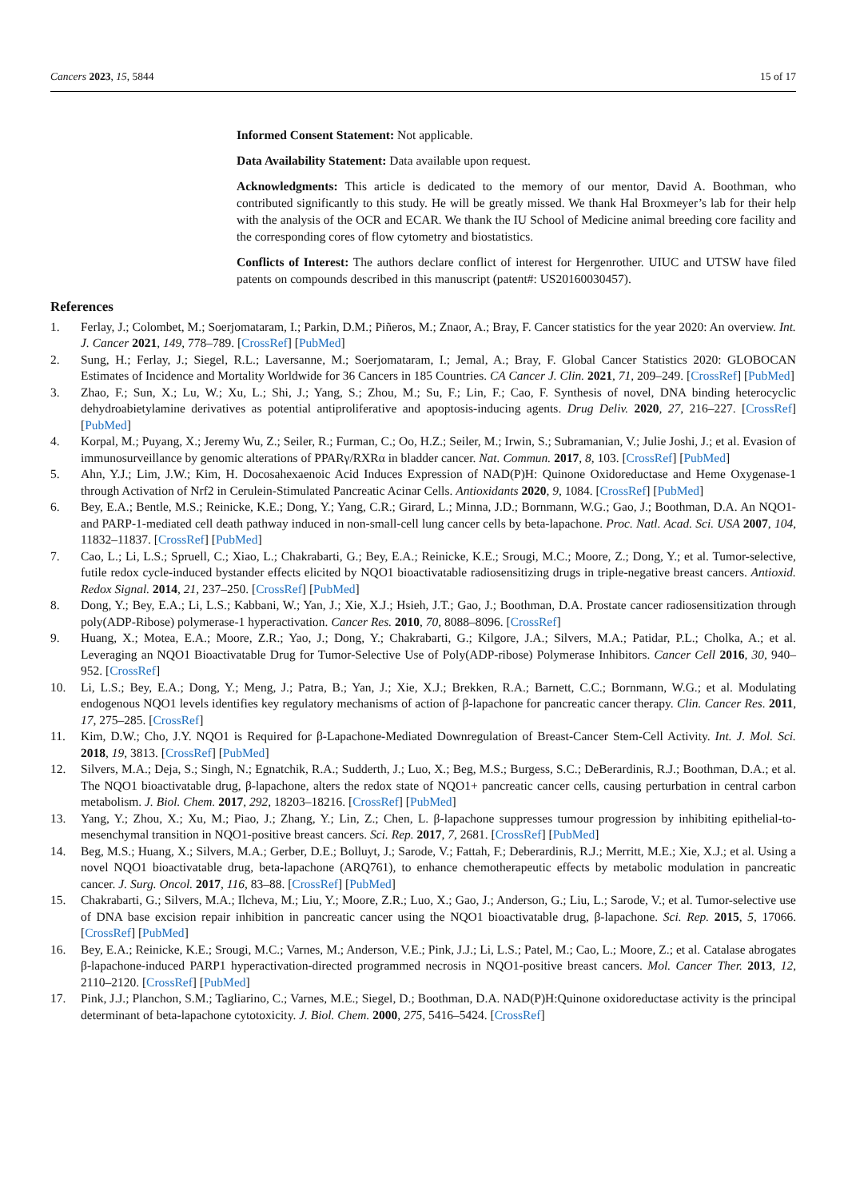Cancers 2023, 15, 5844 15 of 17
Informed Consent Statement: Not applicable.
Data Availability Statement: Data available upon request.
Acknowledgments: This article is dedicated to the memory of our mentor, David A. Boothman, who contributed significantly to this study. He will be greatly missed. We thank Hal Broxmeyer’s lab for their help with the analysis of the OCR and ECAR. We thank the IU School of Medicine animal breeding core facility and the corresponding cores of flow cytometry and biostatistics.
Conflicts of Interest: The authors declare conflict of interest for Hergenrother. UIUC and UTSW have filed patents on compounds described in this manuscript (patent#: US20160030457).
References
1. Ferlay, J.; Colombet, M.; Soerjomataram, I.; Parkin, D.M.; Piñeros, M.; Znaor, A.; Bray, F. Cancer statistics for the year 2020: An overview. Int. J. Cancer 2021, 149, 778–789. [CrossRef] [PubMed]
2. Sung, H.; Ferlay, J.; Siegel, R.L.; Laversanne, M.; Soerjomataram, I.; Jemal, A.; Bray, F. Global Cancer Statistics 2020: GLOBOCAN Estimates of Incidence and Mortality Worldwide for 36 Cancers in 185 Countries. CA Cancer J. Clin. 2021, 71, 209–249. [CrossRef] [PubMed]
3. Zhao, F.; Sun, X.; Lu, W.; Xu, L.; Shi, J.; Yang, S.; Zhou, M.; Su, F.; Lin, F.; Cao, F. Synthesis of novel, DNA binding heterocyclic dehydroabietylamine derivatives as potential antiproliferative and apoptosis-inducing agents. Drug Deliv. 2020, 27, 216–227. [CrossRef] [PubMed]
4. Korpal, M.; Puyang, X.; Jeremy Wu, Z.; Seiler, R.; Furman, C.; Oo, H.Z.; Seiler, M.; Irwin, S.; Subramanian, V.; Julie Joshi, J.; et al. Evasion of immunosurveillance by genomic alterations of PPARγ/RXRα in bladder cancer. Nat. Commun. 2017, 8, 103. [CrossRef] [PubMed]
5. Ahn, Y.J.; Lim, J.W.; Kim, H. Docosahexaenoic Acid Induces Expression of NAD(P)H: Quinone Oxidoreductase and Heme Oxygenase-1 through Activation of Nrf2 in Cerulein-Stimulated Pancreatic Acinar Cells. Antioxidants 2020, 9, 1084. [CrossRef] [PubMed]
6. Bey, E.A.; Bentle, M.S.; Reinicke, K.E.; Dong, Y.; Yang, C.R.; Girard, L.; Minna, J.D.; Bornmann, W.G.; Gao, J.; Boothman, D.A. An NQO1- and PARP-1-mediated cell death pathway induced in non-small-cell lung cancer cells by beta-lapachone. Proc. Natl. Acad. Sci. USA 2007, 104, 11832–11837. [CrossRef] [PubMed]
7. Cao, L.; Li, L.S.; Spruell, C.; Xiao, L.; Chakrabarti, G.; Bey, E.A.; Reinicke, K.E.; Srougi, M.C.; Moore, Z.; Dong, Y.; et al. Tumor-selective, futile redox cycle-induced bystander effects elicited by NQO1 bioactivatable radiosensitizing drugs in triple-negative breast cancers. Antioxid. Redox Signal. 2014, 21, 237–250. [CrossRef] [PubMed]
8. Dong, Y.; Bey, E.A.; Li, L.S.; Kabbani, W.; Yan, J.; Xie, X.J.; Hsieh, J.T.; Gao, J.; Boothman, D.A. Prostate cancer radiosensitization through poly(ADP-Ribose) polymerase-1 hyperactivation. Cancer Res. 2010, 70, 8088–8096. [CrossRef]
9. Huang, X.; Motea, E.A.; Moore, Z.R.; Yao, J.; Dong, Y.; Chakrabarti, G.; Kilgore, J.A.; Silvers, M.A.; Patidar, P.L.; Cholka, A.; et al. Leveraging an NQO1 Bioactivatable Drug for Tumor-Selective Use of Poly(ADP-ribose) Polymerase Inhibitors. Cancer Cell 2016, 30, 940–952. [CrossRef]
10. Li, L.S.; Bey, E.A.; Dong, Y.; Meng, J.; Patra, B.; Yan, J.; Xie, X.J.; Brekken, R.A.; Barnett, C.C.; Bornmann, W.G.; et al. Modulating endogenous NQO1 levels identifies key regulatory mechanisms of action of β-lapachone for pancreatic cancer therapy. Clin. Cancer Res. 2011, 17, 275–285. [CrossRef]
11. Kim, D.W.; Cho, J.Y. NQO1 is Required for β-Lapachone-Mediated Downregulation of Breast-Cancer Stem-Cell Activity. Int. J. Mol. Sci. 2018, 19, 3813. [CrossRef] [PubMed]
12. Silvers, M.A.; Deja, S.; Singh, N.; Egnatchik, R.A.; Sudderth, J.; Luo, X.; Beg, M.S.; Burgess, S.C.; DeBerardinis, R.J.; Boothman, D.A.; et al. The NQO1 bioactivatable drug, β-lapachone, alters the redox state of NQO1+ pancreatic cancer cells, causing perturbation in central carbon metabolism. J. Biol. Chem. 2017, 292, 18203–18216. [CrossRef] [PubMed]
13. Yang, Y.; Zhou, X.; Xu, M.; Piao, J.; Zhang, Y.; Lin, Z.; Chen, L. β-lapachone suppresses tumour progression by inhibiting epithelial-to-mesenchymal transition in NQO1-positive breast cancers. Sci. Rep. 2017, 7, 2681. [CrossRef] [PubMed]
14. Beg, M.S.; Huang, X.; Silvers, M.A.; Gerber, D.E.; Bolluyt, J.; Sarode, V.; Fattah, F.; Deberardinis, R.J.; Merritt, M.E.; Xie, X.J.; et al. Using a novel NQO1 bioactivatable drug, beta-lapachone (ARQ761), to enhance chemotherapeutic effects by metabolic modulation in pancreatic cancer. J. Surg. Oncol. 2017, 116, 83–88. [CrossRef] [PubMed]
15. Chakrabarti, G.; Silvers, M.A.; Ilcheva, M.; Liu, Y.; Moore, Z.R.; Luo, X.; Gao, J.; Anderson, G.; Liu, L.; Sarode, V.; et al. Tumor-selective use of DNA base excision repair inhibition in pancreatic cancer using the NQO1 bioactivatable drug, β-lapachone. Sci. Rep. 2015, 5, 17066. [CrossRef] [PubMed]
16. Bey, E.A.; Reinicke, K.E.; Srougi, M.C.; Varnes, M.; Anderson, V.E.; Pink, J.J.; Li, L.S.; Patel, M.; Cao, L.; Moore, Z.; et al. Catalase abrogates β-lapachone-induced PARP1 hyperactivation-directed programmed necrosis in NQO1-positive breast cancers. Mol. Cancer Ther. 2013, 12, 2110–2120. [CrossRef] [PubMed]
17. Pink, J.J.; Planchon, S.M.; Tagliarino, C.; Varnes, M.E.; Siegel, D.; Boothman, D.A. NAD(P)H:Quinone oxidoreductase activity is the principal determinant of beta-lapachone cytotoxicity. J. Biol. Chem. 2000, 275, 5416–5424. [CrossRef]